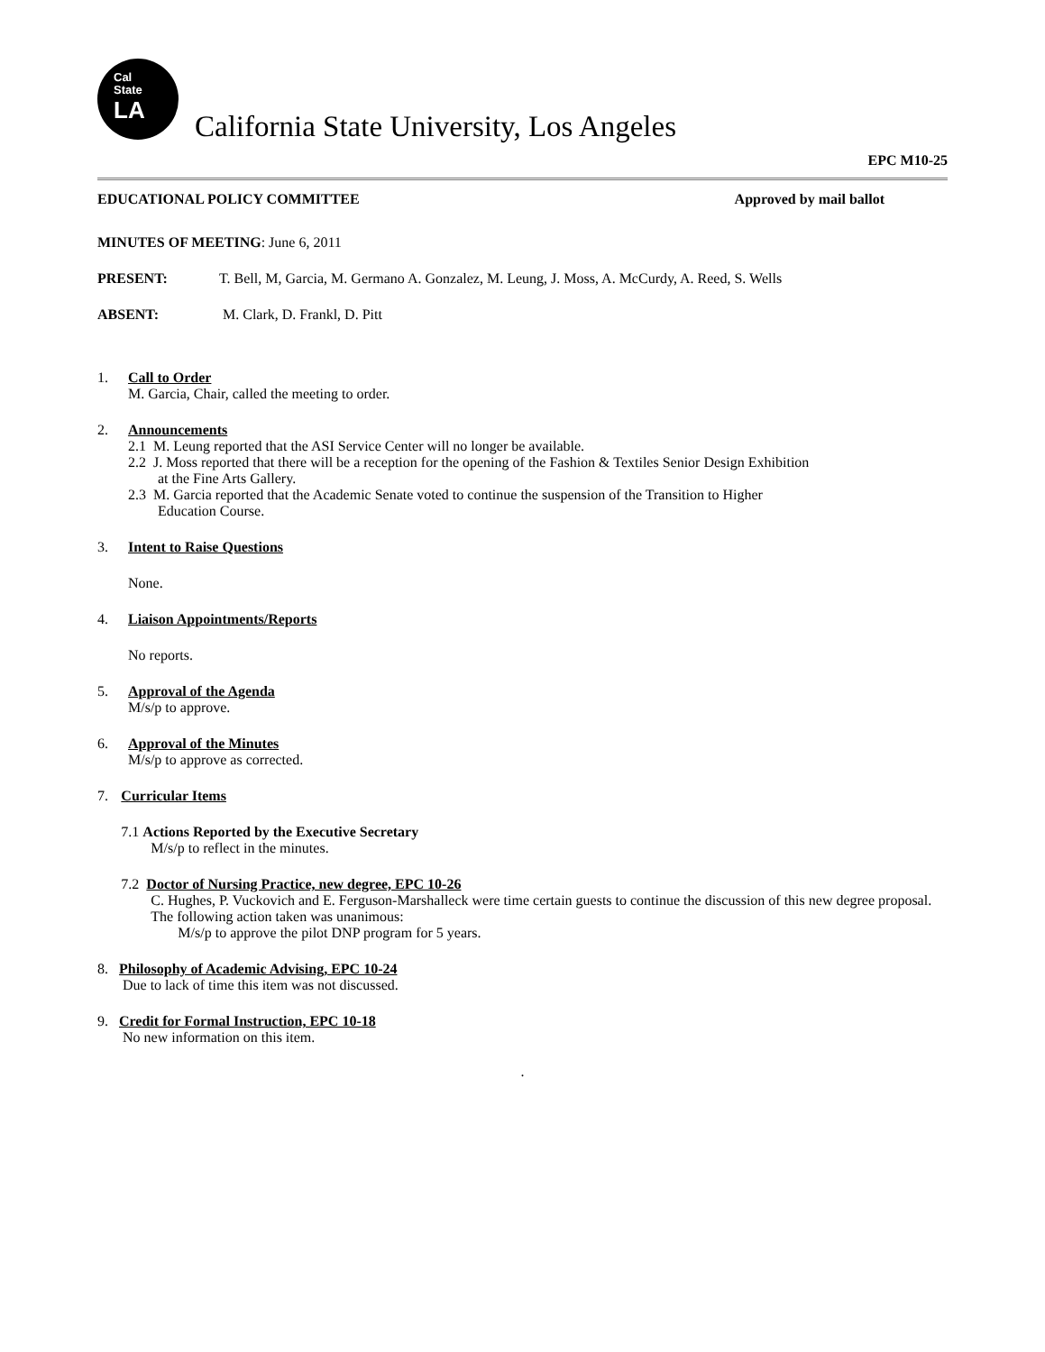Cal
State
LA
California State University, Los Angeles
EPC M10-25
EDUCATIONAL POLICY COMMITTEE Approved by mail ballot
MINUTES OF MEETING: June 6, 2011
PRESENT: T. Bell, M, Garcia, M. Germano A. Gonzalez, M. Leung, J. Moss, A. McCurdy, A. Reed, S. Wells
ABSENT: M. Clark, D. Frankl, D. Pitt
1. Call to Order
M. Garcia, Chair, called the meeting to order.
2. Announcements
2.1 M. Leung reported that the ASI Service Center will no longer be available.
2.2 J. Moss reported that there will be a reception for the opening of the Fashion & Textiles Senior Design Exhibition
at the Fine Arts Gallery.
2.3 M. Garcia reported that the Academic Senate voted to continue the suspension of the Transition to Higher
Education Course.
3. Intent to Raise Questions
None.
4. Liaison Appointments/Reports
No reports.
5. Approval of the Agenda
M/s/p to approve.
6. Approval of the Minutes
M/s/p to approve as corrected.
7. Curricular Items
7.1 Actions Reported by the Executive Secretary
M/s/p to reflect in the minutes.
7.2 Doctor of Nursing Practice, new degree, EPC 10-26
C. Hughes, P. Vuckovich and E. Ferguson-Marshalleck were time certain guests to continue the discussion of this new degree proposal. The following action taken was unanimous:
M/s/p to approve the pilot DNP program for 5 years.
8. Philosophy of Academic Advising, EPC 10-24
Due to lack of time this item was not discussed.
9. Credit for Formal Instruction, EPC 10-18
No new information on this item.
.